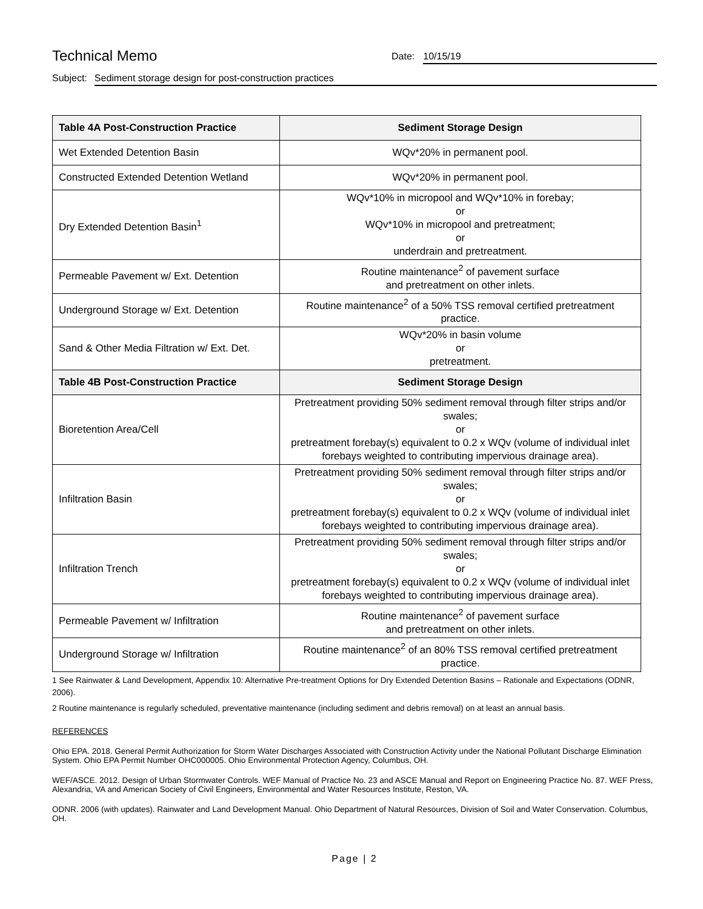Technical Memo
Date: 10/15/19
Subject: Sediment storage design for post-construction practices
| Table 4A Post-Construction Practice | Sediment Storage Design |
| --- | --- |
| Wet Extended Detention Basin | WQv*20% in permanent pool. |
| Constructed Extended Detention Wetland | WQv*20% in permanent pool. |
| Dry Extended Detention Basin<sup>1</sup> | WQv*10% in micropool and WQv*10% in forebay; or WQv*10% in micropool and pretreatment; or underdrain and pretreatment. |
| Permeable Pavement w/ Ext. Detention | Routine maintenance<sup>2</sup> of pavement surface and pretreatment on other inlets. |
| Underground Storage w/ Ext. Detention | Routine maintenance<sup>2</sup> of a 50% TSS removal certified pretreatment practice. |
| Sand & Other Media Filtration w/ Ext. Det. | WQv*20% in basin volume or pretreatment. |
| Table 4B Post-Construction Practice | Sediment Storage Design |
| Bioretention Area/Cell | Pretreatment providing 50% sediment removal through filter strips and/or swales; or pretreatment forebay(s) equivalent to 0.2 x WQv (volume of individual inlet forebays weighted to contributing impervious drainage area). |
| Infiltration Basin | Pretreatment providing 50% sediment removal through filter strips and/or swales; or pretreatment forebay(s) equivalent to 0.2 x WQv (volume of individual inlet forebays weighted to contributing impervious drainage area). |
| Infiltration Trench | Pretreatment providing 50% sediment removal through filter strips and/or swales; or pretreatment forebay(s) equivalent to 0.2 x WQv (volume of individual inlet forebays weighted to contributing impervious drainage area). |
| Permeable Pavement w/ Infiltration | Routine maintenance<sup>2</sup> of pavement surface and pretreatment on other inlets. |
| Underground Storage w/ Infiltration | Routine maintenance<sup>2</sup> of an 80% TSS removal certified pretreatment practice. |
1 See Rainwater & Land Development, Appendix 10: Alternative Pre-treatment Options for Dry Extended Detention Basins – Rationale and Expectations (ODNR, 2006).
2 Routine maintenance is regularly scheduled, preventative maintenance (including sediment and debris removal) on at least an annual basis.
REFERENCES
Ohio EPA. 2018. General Permit Authorization for Storm Water Discharges Associated with Construction Activity under the National Pollutant Discharge Elimination System. Ohio EPA Permit Number OHC000005. Ohio Environmental Protection Agency, Columbus, OH.
WEF/ASCE. 2012. Design of Urban Stormwater Controls. WEF Manual of Practice No. 23 and ASCE Manual and Report on Engineering Practice No. 87. WEF Press, Alexandria, VA and American Society of Civil Engineers, Environmental and Water Resources Institute, Reston, VA.
ODNR. 2006 (with updates). Rainwater and Land Development Manual. Ohio Department of Natural Resources, Division of Soil and Water Conservation. Columbus, OH.
Page | 2